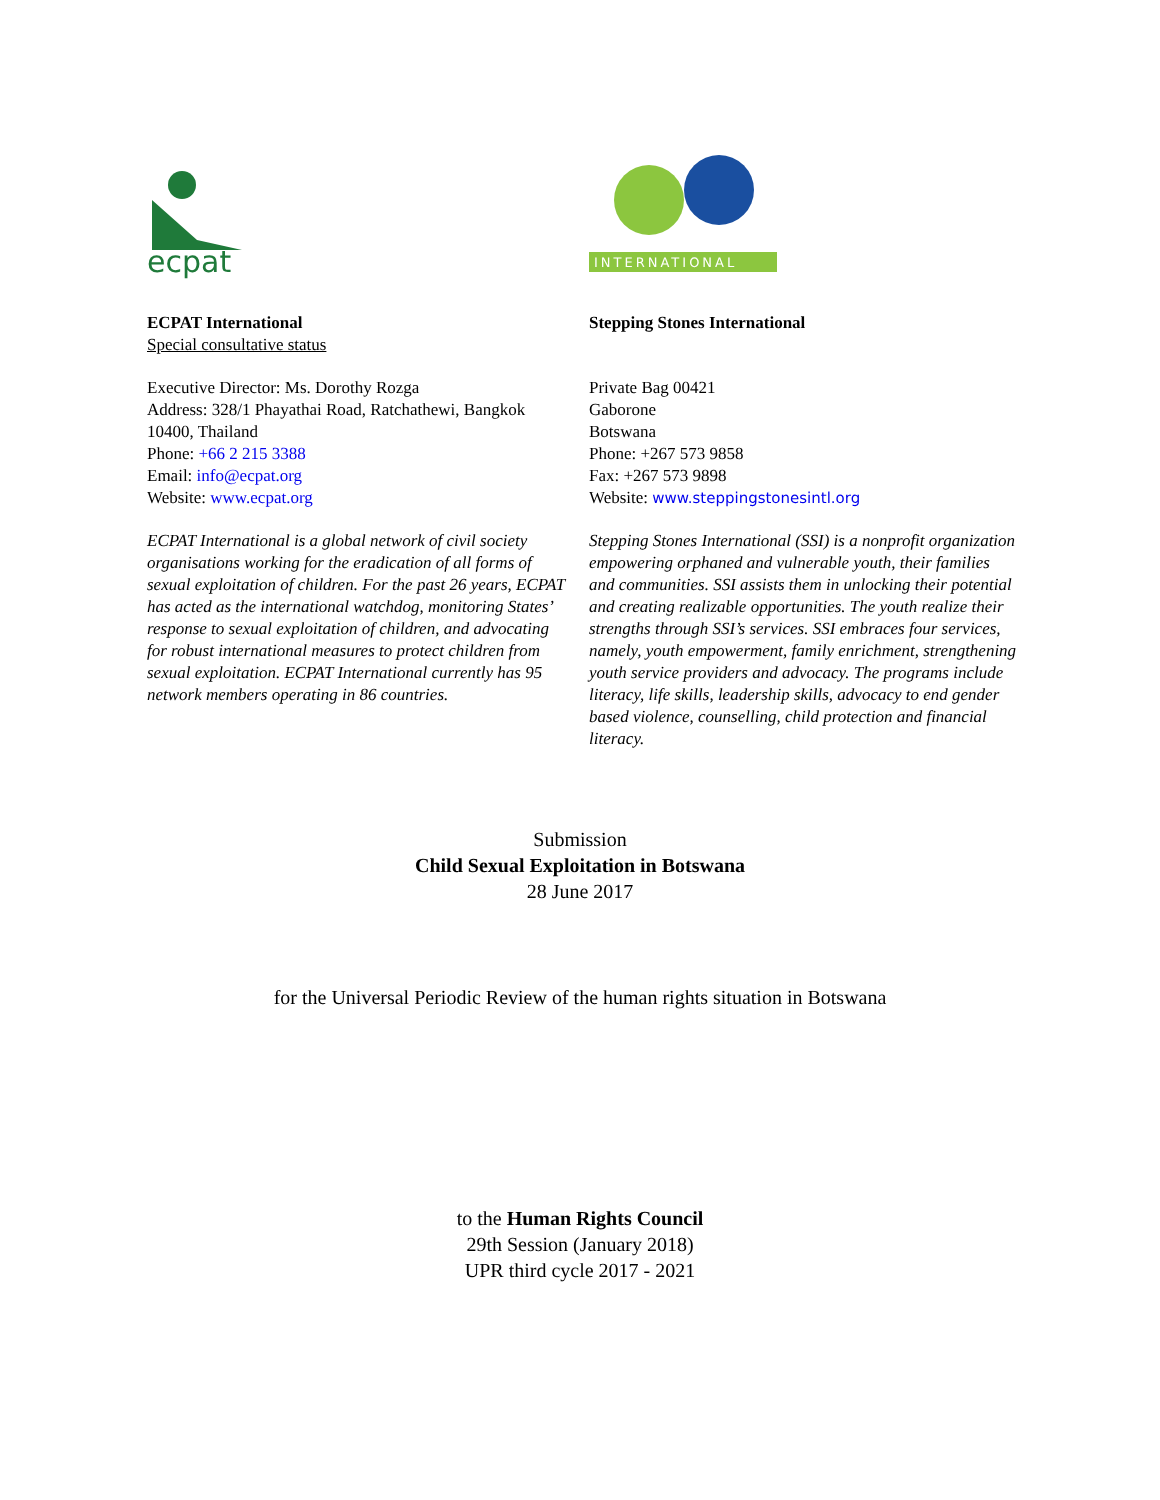ecpat
ECPAT International
Special consultative status
Executive Director: Ms. Dorothy Rozga
Address: 328/1 Phayathai Road, Ratchathewi, Bangkok 10400, Thailand
Phone: +66 2 215 3388
Email: info@ecpat.org
Website: www.ecpat.org
ECPAT International is a global network of civil society organisations working for the eradication of all forms of sexual exploitation of children. For the past 26 years, ECPAT has acted as the international watchdog, monitoring States’ response to sexual exploitation of children, and advocating for robust international measures to protect children from sexual exploitation. ECPAT International currently has 95 network members operating in 86 countries.
INTERNATIONAL
Stepping Stones International
Private Bag 00421
Gaborone
Botswana
Phone: +267 573 9858
Fax: +267 573 9898
Website: www.steppingstonesintl.org
Stepping Stones International (SSI) is a nonprofit organization empowering orphaned and vulnerable youth, their families and communities. SSI assists them in unlocking their potential and creating realizable opportunities. The youth realize their strengths through SSI’s services. SSI embraces four services, namely, youth empowerment, family enrichment, strengthening youth service providers and advocacy. The programs include literacy, life skills, leadership skills, advocacy to end gender based violence, counselling, child protection and financial literacy.
Submission
Child Sexual Exploitation in Botswana
28 June 2017
for the Universal Periodic Review of the human rights situation in Botswana
to the Human Rights Council
29th Session (January 2018)
UPR third cycle 2017 - 2021